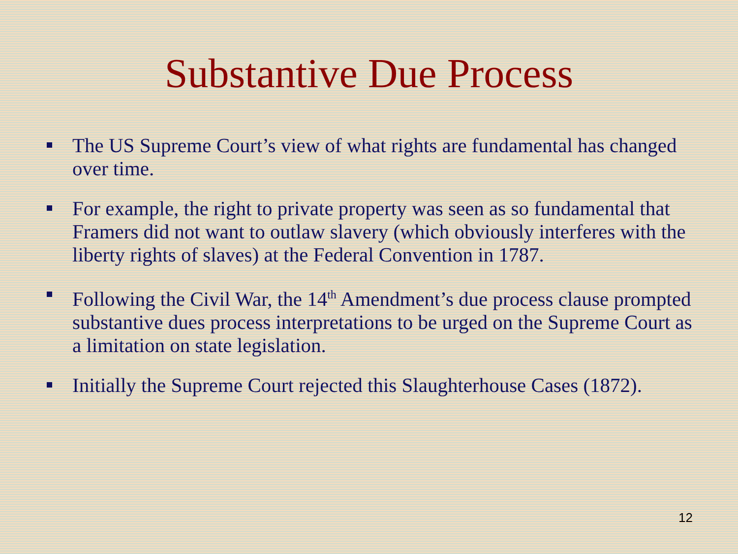Substantive Due Process
The US Supreme Court’s view of what rights are fundamental has changed over time.
For example, the right to private property was seen as so fundamental that Framers did not want to outlaw slavery (which obviously interferes with the liberty rights of slaves) at the Federal Convention in 1787.
Following the Civil War, the 14<sup>th</sup> Amendment’s due process clause prompted substantive dues process interpretations to be urged on the Supreme Court as a limitation on state legislation.
Initially the Supreme Court rejected this Slaughterhouse Cases (1872).
12